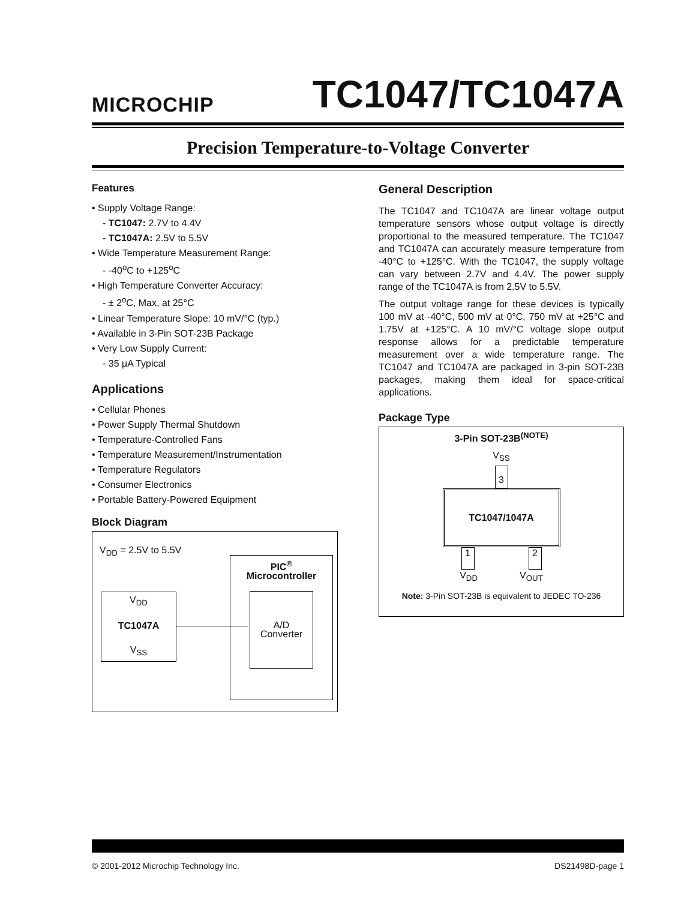MICROCHIP
TC1047/TC1047A
Precision Temperature-to-Voltage Converter
Features
• Supply Voltage Range:
- TC1047: 2.7V to 4.4V
- TC1047A: 2.5V to 5.5V
• Wide Temperature Measurement Range:
- -40<sup>o</sup>C to +125<sup>o</sup>C
• High Temperature Converter Accuracy:
- ± 2<sup>o</sup>C, Max, at 25°C
• Linear Temperature Slope: 10 mV/°C (typ.)
• Available in 3-Pin SOT-23B Package
• Very Low Supply Current:
- 35 µA Typical
Applications
• Cellular Phones
• Power Supply Thermal Shutdown
• Temperature-Controlled Fans
• Temperature Measurement/Instrumentation
• Temperature Regulators
• Consumer Electronics
• Portable Battery-Powered Equipment
Block Diagram
V<sub>DD</sub> = 2.5V to 5.5V
V<sub>DD</sub>
TC1047A
V<sub>SS</sub>
PIC<sup>®</sup>
Microcontroller
A/D
Converter
General Description
The TC1047 and TC1047A are linear voltage output temperature sensors whose output voltage is directly proportional to the measured temperature. The TC1047 and TC1047A can accurately measure temperature from -40°C to +125°C. With the TC1047, the supply voltage can vary between 2.7V and 4.4V. The power supply range of the TC1047A is from 2.5V to 5.5V.
The output voltage range for these devices is typically 100 mV at -40°C, 500 mV at 0°C, 750 mV at +25°C and 1.75V at +125°C. A 10 mV/°C voltage slope output response allows for a predictable temperature measurement over a wide temperature range. The TC1047 and TC1047A are packaged in 3-pin SOT-23B packages, making them ideal for space-critical applications.
Package Type
3-Pin SOT-23B<sup>(NOTE)</sup>
V<sub>SS</sub>
3
TC1047/1047A
1 2
V<sub>DD</sub> V<sub>OUT</sub>
Note: 3-Pin SOT-23B is equivalent to JEDEC TO-236
© 2001-2012 Microchip Technology Inc. DS21498D-page 1